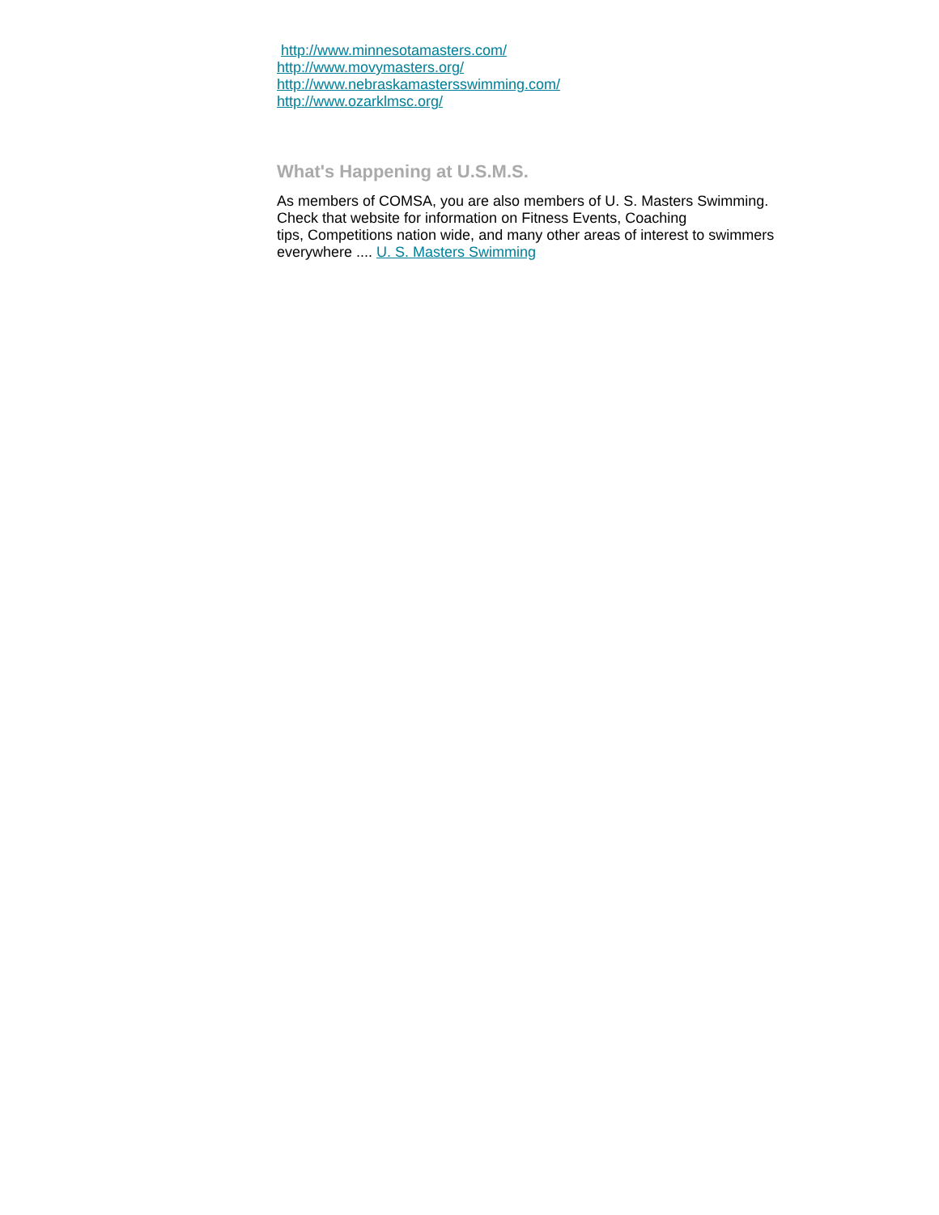http://www.minnesotamasters.com/
http://www.movymasters.org/
http://www.nebraskamastersswimming.com/
http://www.ozarklmsc.org/
What's Happening at U.S.M.S.
As members of COMSA, you are also members of U. S. Masters Swimming.
Check that website for information on Fitness Events, Coaching
tips, Competitions nation wide, and many other areas of interest to swimmers everywhere .... U. S. Masters Swimming